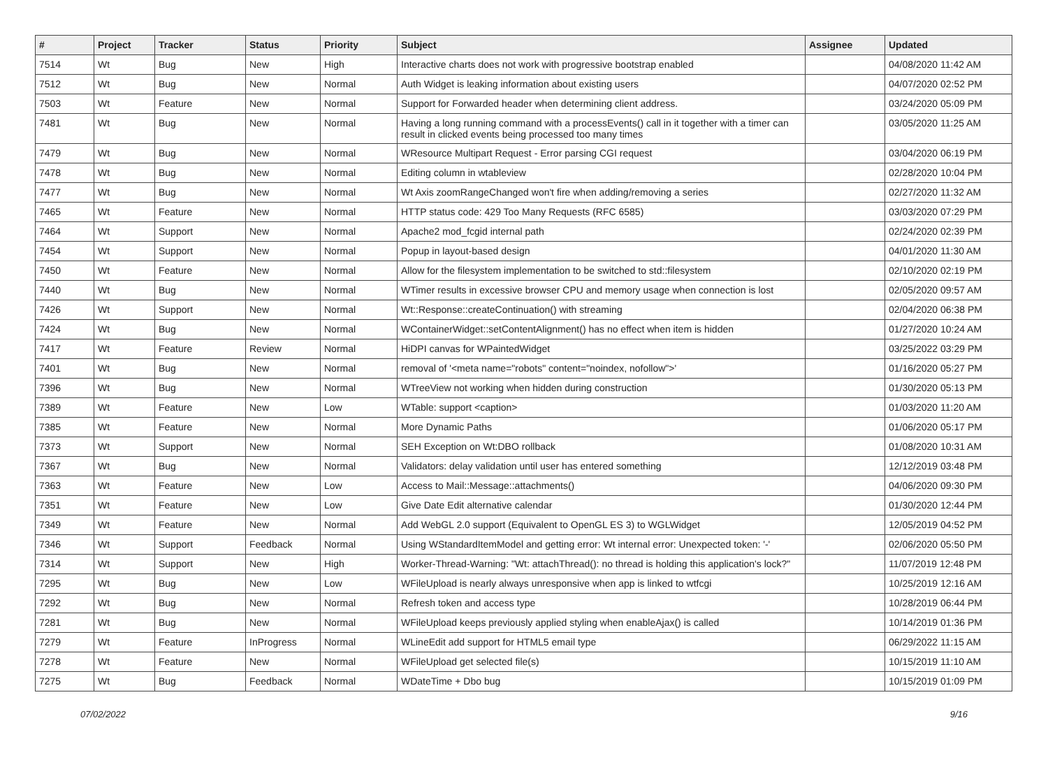| # | Project | Tracker | Status | Priority | Subject | Assignee | Updated |
| --- | --- | --- | --- | --- | --- | --- | --- |
| 7514 | Wt | Bug | New | High | Interactive charts does not work with progressive bootstrap enabled | | 04/08/2020 11:42 AM |
| 7512 | Wt | Bug | New | Normal | Auth Widget is leaking information about existing users | | 04/07/2020 02:52 PM |
| 7503 | Wt | Feature | New | Normal | Support for Forwarded header when determining client address. | | 03/24/2020 05:09 PM |
| 7481 | Wt | Bug | New | Normal | Having a long running command with a processEvents() call in it together with a timer can result in clicked events being processed too many times | | 03/05/2020 11:25 AM |
| 7479 | Wt | Bug | New | Normal | WResource Multipart Request - Error parsing CGI request | | 03/04/2020 06:19 PM |
| 7478 | Wt | Bug | New | Normal | Editing column in wtableview | | 02/28/2020 10:04 PM |
| 7477 | Wt | Bug | New | Normal | Wt Axis zoomRangeChanged won't fire when adding/removing a series | | 02/27/2020 11:32 AM |
| 7465 | Wt | Feature | New | Normal | HTTP status code: 429 Too Many Requests (RFC 6585) | | 03/03/2020 07:29 PM |
| 7464 | Wt | Support | New | Normal | Apache2 mod_fcgid internal path | | 02/24/2020 02:39 PM |
| 7454 | Wt | Support | New | Normal | Popup in layout-based design | | 04/01/2020 11:30 AM |
| 7450 | Wt | Feature | New | Normal | Allow for the filesystem implementation to be switched to std::filesystem | | 02/10/2020 02:19 PM |
| 7440 | Wt | Bug | New | Normal | WTimer results in excessive browser CPU and memory usage when connection is lost | | 02/05/2020 09:57 AM |
| 7426 | Wt | Support | New | Normal | Wt::Response::createContinuation() with streaming | | 02/04/2020 06:38 PM |
| 7424 | Wt | Bug | New | Normal | WContainerWidget::setContentAlignment() has no effect when item is hidden | | 01/27/2020 10:24 AM |
| 7417 | Wt | Feature | Review | Normal | HiDPI canvas for WPaintedWidget | | 03/25/2022 03:29 PM |
| 7401 | Wt | Bug | New | Normal | removal of '<meta name="robots" content="noindex, nofollow">' | | 01/16/2020 05:27 PM |
| 7396 | Wt | Bug | New | Normal | WTreeView not working when hidden during construction | | 01/30/2020 05:13 PM |
| 7389 | Wt | Feature | New | Low | WTable: support <caption> | | 01/03/2020 11:20 AM |
| 7385 | Wt | Feature | New | Normal | More Dynamic Paths | | 01/06/2020 05:17 PM |
| 7373 | Wt | Support | New | Normal | SEH Exception on Wt:DBO rollback | | 01/08/2020 10:31 AM |
| 7367 | Wt | Bug | New | Normal | Validators: delay validation until user has entered something | | 12/12/2019 03:48 PM |
| 7363 | Wt | Feature | New | Low | Access to Mail::Message::attachments() | | 04/06/2020 09:30 PM |
| 7351 | Wt | Feature | New | Low | Give Date Edit alternative calendar | | 01/30/2020 12:44 PM |
| 7349 | Wt | Feature | New | Normal | Add WebGL 2.0 support (Equivalent to OpenGL ES 3) to WGLWidget | | 12/05/2019 04:52 PM |
| 7346 | Wt | Support | Feedback | Normal | Using WStandardItemModel and getting error: Wt internal error: Unexpected token: '-' | | 02/06/2020 05:50 PM |
| 7314 | Wt | Support | New | High | Worker-Thread-Warning: "Wt: attachThread(): no thread is holding this application's lock?" | | 11/07/2019 12:48 PM |
| 7295 | Wt | Bug | New | Low | WFileUpload is nearly always unresponsive when app is linked to wtfcgi | | 10/25/2019 12:16 AM |
| 7292 | Wt | Bug | New | Normal | Refresh token and access type | | 10/28/2019 06:44 PM |
| 7281 | Wt | Bug | New | Normal | WFileUpload keeps previously applied styling when enableAjax() is called | | 10/14/2019 01:36 PM |
| 7279 | Wt | Feature | InProgress | Normal | WLineEdit add support for HTML5 email type | | 06/29/2022 11:15 AM |
| 7278 | Wt | Feature | New | Normal | WFileUpload get selected file(s) | | 10/15/2019 11:10 AM |
| 7275 | Wt | Bug | Feedback | Normal | WDateTime + Dbo bug | | 10/15/2019 01:09 PM |
07/02/2022 9/16